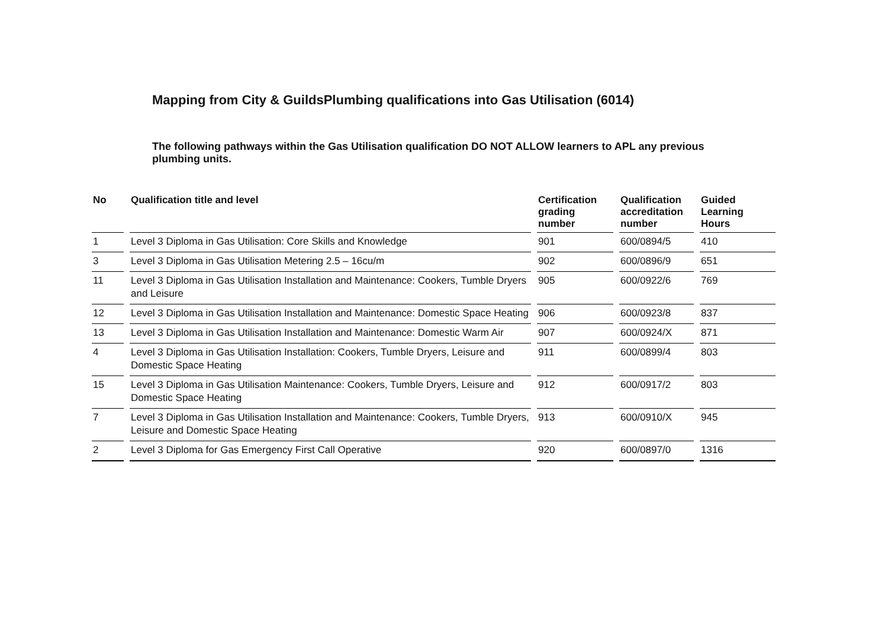Mapping from City & GuildsPlumbing qualifications into Gas Utilisation (6014)
The following pathways within the Gas Utilisation qualification DO NOT ALLOW learners to APL any previous plumbing units.
| No | Qualification title and level | Certification grading number | Qualification accreditation number | Guided Learning Hours |
| --- | --- | --- | --- | --- |
| 1 | Level 3 Diploma in Gas Utilisation: Core Skills and Knowledge | 901 | 600/0894/5 | 410 |
| 3 | Level 3 Diploma in Gas Utilisation Metering 2.5 – 16cu/m | 902 | 600/0896/9 | 651 |
| 11 | Level 3 Diploma in Gas Utilisation Installation and Maintenance: Cookers, Tumble Dryers and Leisure | 905 | 600/0922/6 | 769 |
| 12 | Level 3 Diploma in Gas Utilisation Installation and Maintenance: Domestic Space Heating | 906 | 600/0923/8 | 837 |
| 13 | Level 3 Diploma in Gas Utilisation Installation and Maintenance: Domestic Warm Air | 907 | 600/0924/X | 871 |
| 4 | Level 3 Diploma in Gas Utilisation Installation: Cookers, Tumble Dryers, Leisure and Domestic Space Heating | 911 | 600/0899/4 | 803 |
| 15 | Level 3 Diploma in Gas Utilisation Maintenance: Cookers, Tumble Dryers, Leisure and Domestic Space Heating | 912 | 600/0917/2 | 803 |
| 7 | Level 3 Diploma in Gas Utilisation Installation and Maintenance: Cookers, Tumble Dryers, Leisure and Domestic Space Heating | 913 | 600/0910/X | 945 |
| 2 | Level 3 Diploma for Gas Emergency First Call Operative | 920 | 600/0897/0 | 1316 |